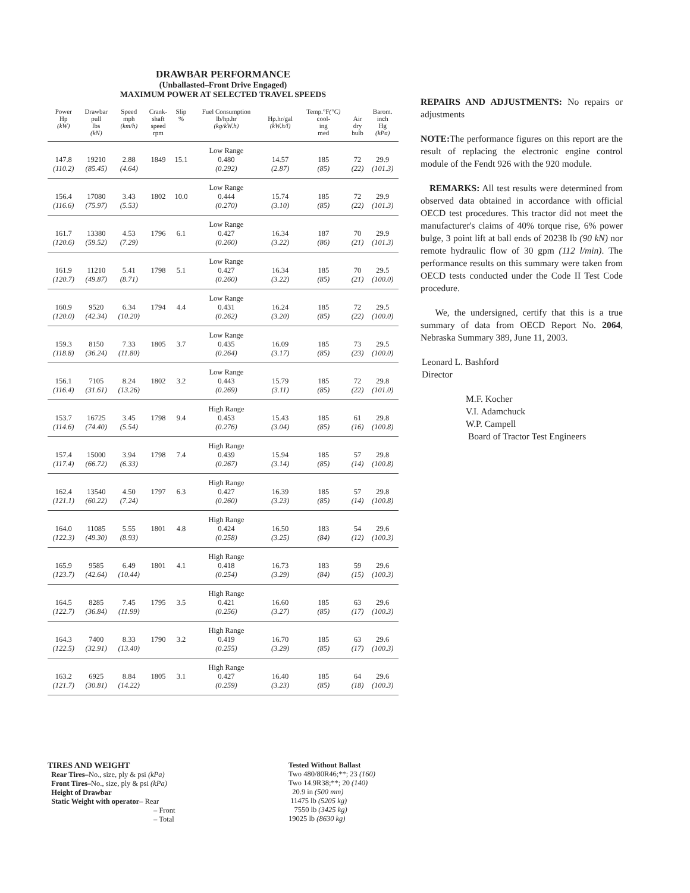DRAWBAR PERFORMANCE
(Unballasted–Front Drive Engaged)
MAXIMUM POWER AT SELECTED TRAVEL SPEEDS
| Power Hp (kW) | Drawbar pull lbs (kN) | Speed mph (km/h) | Crank- shaft speed rpm | Slip % | Fuel Consumption lb/hp.hr (kg/kW.h) | Hp.hr/gal (kW.h/l) | Temp.°F (°C) cool- ing med | Air dry bulb | Barom. inch Hg (kPa) |
| --- | --- | --- | --- | --- | --- | --- | --- | --- | --- |
| | | | | | Low Range | | | | |
| 147.8 | 19210 | 2.88 | 1849 | 15.1 | 0.480 | 14.57 | 185 | 72 | 29.9 |
| (110.2) | (85.45) | (4.64) | | | (0.292) | (2.87) | (85) | (22) | (101.3) |
| | | | | | Low Range | | | | |
| 156.4 | 17080 | 3.43 | 1802 | 10.0 | 0.444 | 15.74 | 185 | 72 | 29.9 |
| (116.6) | (75.97) | (5.53) | | | (0.270) | (3.10) | (85) | (22) | (101.3) |
| | | | | | Low Range | | | | |
| 161.7 | 13380 | 4.53 | 1796 | 6.1 | 0.427 | 16.34 | 187 | 70 | 29.9 |
| (120.6) | (59.52) | (7.29) | | | (0.260) | (3.22) | (86) | (21) | (101.3) |
| | | | | | Low Range | | | | |
| 161.9 | 11210 | 5.41 | 1798 | 5.1 | 0.427 | 16.34 | 185 | 70 | 29.5 |
| (120.7) | (49.87) | (8.71) | | | (0.260) | (3.22) | (85) | (21) | (100.0) |
| | | | | | Low Range | | | | |
| 160.9 | 9520 | 6.34 | 1794 | 4.4 | 0.431 | 16.24 | 185 | 72 | 29.5 |
| (120.0) | (42.34) | (10.20) | | | (0.262) | (3.20) | (85) | (22) | (100.0) |
| | | | | | Low Range | | | | |
| 159.3 | 8150 | 7.33 | 1805 | 3.7 | 0.435 | 16.09 | 185 | 73 | 29.5 |
| (118.8) | (36.24) | (11.80) | | | (0.264) | (3.17) | (85) | (23) | (100.0) |
| | | | | | Low Range | | | | |
| 156.1 | 7105 | 8.24 | 1802 | 3.2 | 0.443 | 15.79 | 185 | 72 | 29.8 |
| (116.4) | (31.61) | (13.26) | | | (0.269) | (3.11) | (85) | (22) | (101.0) |
| | | | | | High Range | | | | |
| 153.7 | 16725 | 3.45 | 1798 | 9.4 | 0.453 | 15.43 | 185 | 61 | 29.8 |
| (114.6) | (74.40) | (5.54) | | | (0.276) | (3.04) | (85) | (16) | (100.8) |
| | | | | | High Range | | | | |
| 157.4 | 15000 | 3.94 | 1798 | 7.4 | 0.439 | 15.94 | 185 | 57 | 29.8 |
| (117.4) | (66.72) | (6.33) | | | (0.267) | (3.14) | (85) | (14) | (100.8) |
| | | | | | High Range | | | | |
| 162.4 | 13540 | 4.50 | 1797 | 6.3 | 0.427 | 16.39 | 185 | 57 | 29.8 |
| (121.1) | (60.22) | (7.24) | | | (0.260) | (3.23) | (85) | (14) | (100.8) |
| | | | | | High Range | | | | |
| 164.0 | 11085 | 5.55 | 1801 | 4.8 | 0.424 | 16.50 | 183 | 54 | 29.6 |
| (122.3) | (49.30) | (8.93) | | | (0.258) | (3.25) | (84) | (12) | (100.3) |
| | | | | | High Range | | | | |
| 165.9 | 9585 | 6.49 | 1801 | 4.1 | 0.418 | 16.73 | 183 | 59 | 29.6 |
| (123.7) | (42.64) | (10.44) | | | (0.254) | (3.29) | (84) | (15) | (100.3) |
| | | | | | High Range | | | | |
| 164.5 | 8285 | 7.45 | 1795 | 3.5 | 0.421 | 16.60 | 185 | 63 | 29.6 |
| (122.7) | (36.84) | (11.99) | | | (0.256) | (3.27) | (85) | (17) | (100.3) |
| | | | | | High Range | | | | |
| 164.3 | 7400 | 8.33 | 1790 | 3.2 | 0.419 | 16.70 | 185 | 63 | 29.6 |
| (122.5) | (32.91) | (13.40) | | | (0.255) | (3.29) | (85) | (17) | (100.3) |
| | | | | | High Range | | | | |
| 163.2 | 6925 | 8.84 | 1805 | 3.1 | 0.427 | 16.40 | 185 | 64 | 29.6 |
| (121.7) | (30.81) | (14.22) | | | (0.259) | (3.23) | (85) | (18) | (100.3) |
REPAIRS AND ADJUSTMENTS: No repairs or adjustments
NOTE: The performance figures on this report are the result of replacing the electronic engine control module of the Fendt 926 with the 920 module.
REMARKS: All test results were determined from observed data obtained in accordance with official OECD test procedures. This tractor did not meet the manufacturer's claims of 40% torque rise, 6% power bulge, 3 point lift at ball ends of 20238 lb (90 kN) nor remote hydraulic flow of 30 gpm (112 l/min). The performance results on this summary were taken from OECD tests conducted under the Code II Test Code procedure.
We, the undersigned, certify that this is a true summary of data from OECD Report No. 2064, Nebraska Summary 389, June 11, 2003.
Leonard L. Bashford
Director
M.F. Kocher
V.I. Adamchuck
W.P. Campell
Board of Tractor Test Engineers
TIRES AND WEIGHT
Rear Tires–No., size, ply & psi (kPa)
Front Tires–No., size, ply & psi (kPa)
Height of Drawbar
Static Weight with operator– Rear
– Front
– Total
Tested Without Ballast
Two 480/80R46;**; 23 (160)
Two 14.9R38;**; 20 (140)
20.9 in (500 mm)
11475 lb (5205 kg)
7550 lb (3425 kg)
19025 lb (8630 kg)